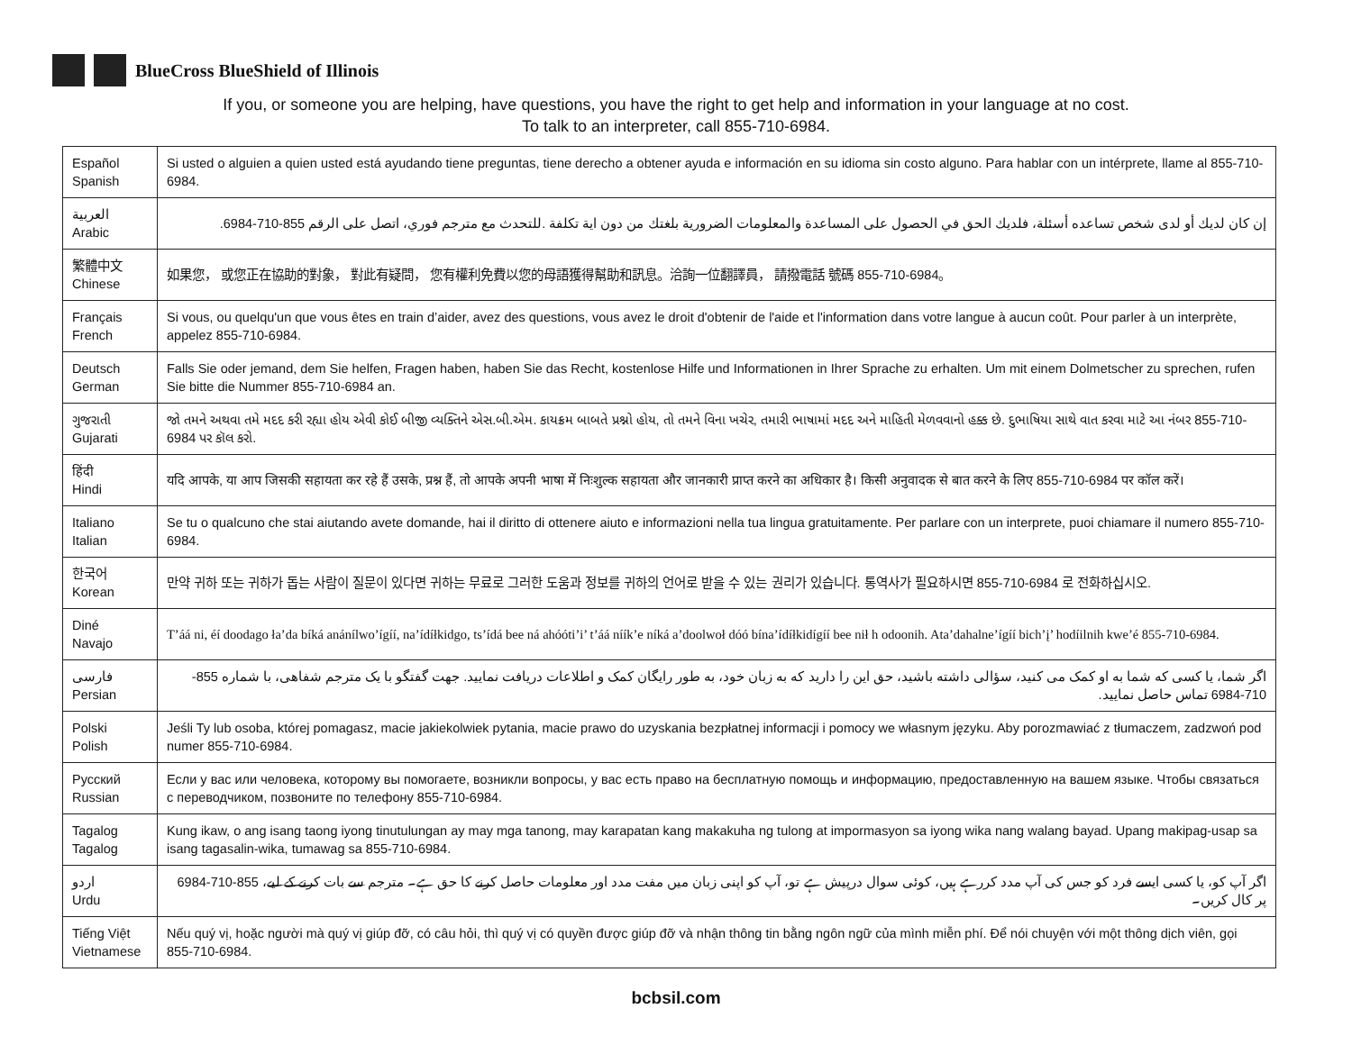BlueCross BlueShield of Illinois
If you, or someone you are helping, have questions, you have the right to get help and information in your language at no cost.
To talk to an interpreter, call 855-710-6984.
| Español Spanish | Si usted o alguien a quien usted está ayudando tiene preguntas, tiene derecho a obtener ayuda e información en su idioma sin costo alguno. Para hablar con un intérprete, llame al 855-710-6984. |
| العربية Arabic | إن كان لديك أو لدى شخص تساعده أسئلة، فلديك الحق في الحصول على المساعدة والمعلومات الضرورية بلغتك من دون اية تكلفة .للتحدث مع مترجم فوري، اتصل على الرقم 855-710-6984. |
| 繁體中文 Chinese | 如果您， 或您正在協助的對象， 對此有疑問， 您有權利免費以您的母語獲得幫助和訊息。洽詢一位翻譯員， 請撥電話 號碼 855-710-6984。 |
| Français French | Si vous, ou quelqu'un que vous êtes en train d’aider, avez des questions, vous avez le droit d'obtenir de l'aide et l'information dans votre langue à aucun coût. Pour parler à un interprète, appelez 855-710-6984. |
| Deutsch German | Falls Sie oder jemand, dem Sie helfen, Fragen haben, haben Sie das Recht, kostenlose Hilfe und Informationen in Ihrer Sprache zu erhalten. Um mit einem Dolmetscher zu sprechen, rufen Sie bitte die Nummer 855-710-6984 an. |
| ગુજરાતી Gujarati | જો તમને અથવા તમે મદદ કરી રહ્યા હોય એવી કોઈ બીજી વ્યક્તિને એસ.બી.એમ. કાયક્રમ બાબતે પ્રશ્નો હોય, તો તમને વિના ખચેર, તમારી ભાષામાં મદદ અને માહિતી મેળવવાનો હક્ક છે. દુભાષિયા સાથે વાત કરવા માટે આ નંબર 855-710-6984 પર કૉલ કરો. |
| हिंदी Hindi | यदि आपके, या आप जिसकी सहायता कर रहे हैं उसके, प्रश्न हैं, तो आपके अपनी भाषा में निःशुल्क सहायता और जानकारी प्राप्त करने का अधिकार है। किसी अनुवादक से बात करने के लिए 855-710-6984 पर कॉल करें। |
| Italiano Italian | Se tu o qualcuno che stai aiutando avete domande, hai il diritto di ottenere aiuto e informazioni nella tua lingua gratuitamente. Per parlare con un interprete, puoi chiamare il numero 855-710-6984. |
| 한국어 Korean | 만약 귀하 또는 귀하가 돕는 사람이 질문이 있다면 귀하는 무료로 그러한 도움과 정보를 귀하의 언어로 받을 수 있는 권리가 있습니다. 통역사가 필요하시면 855-710-6984 로 전화하십시오. |
| Diné Navajo | T’áá ni, éí doodago ła’da bíká anánílwo’ígíí, na’ídíłkidgo, ts’ídá bee ná ahóóti’i’ t’áá níík’e níká a’doolwoł dóó bína’ídíłkidígíí bee nił h odoonih. Ata’dahalne’ígíí bich’į’ hodíilnih kwe’é 855-710-6984. |
| فارسی Persian | اگر شما، یا کسی که شما به او کمک می کنید، سؤالی داشته باشید، حق این را دارید که به زبان خود، به طور رایگان کمک و اطلاعات دریافت نمایید. جهت گفتگو با یک مترجم شفاهی، با شماره 855-710-6984 تماس حاصل نمایید. |
| Polski Polish | Jeśli Ty lub osoba, której pomagasz, macie jakiekolwiek pytania, macie prawo do uzyskania bezpłatnej informacji i pomocy we własnym języku. Aby porozmawiać z tłumaczem, zadzwoń pod numer 855-710-6984. |
| Русский Russian | Если у вас или человека, которому вы помогаете, возникли вопросы, у вас есть право на бесплатную помощь и информацию, предоставленную на вашем языке. Чтобы связаться с переводчиком, позвоните по телефону 855-710-6984. |
| Tagalog Tagalog | Kung ikaw, o ang isang taong iyong tinutulungan ay may mga tanong, may karapatan kang makakuha ng tulong at impormasyon sa iyong wika nang walang bayad. Upang makipag-usap sa isang tagasalin-wika, tumawag sa 855-710-6984. |
| اردو Urdu | اگر آپ کو، یا کسی ایسے فرد کو جس کی آپ مدد کررہے ہیں، کوئی سوال درپیش ہے تو، آپ کو اپنی زبان میں مفت مدد اور معلومات حاصل کرنے کا حق ہے۔ مترجم سے بات کرنے کے لیے، 855-710-6984 پر کال کریں۔ |
| Tiếng Việt Vietnamese | Nếu quý vị, hoặc người mà quý vị giúp đỡ, có câu hỏi, thì quý vị có quyền được giúp đỡ và nhận thông tin bằng ngôn ngữ của mình miễn phí. Để nói chuyện với một thông dịch viên, gọi 855-710-6984. |
bcbsil.com